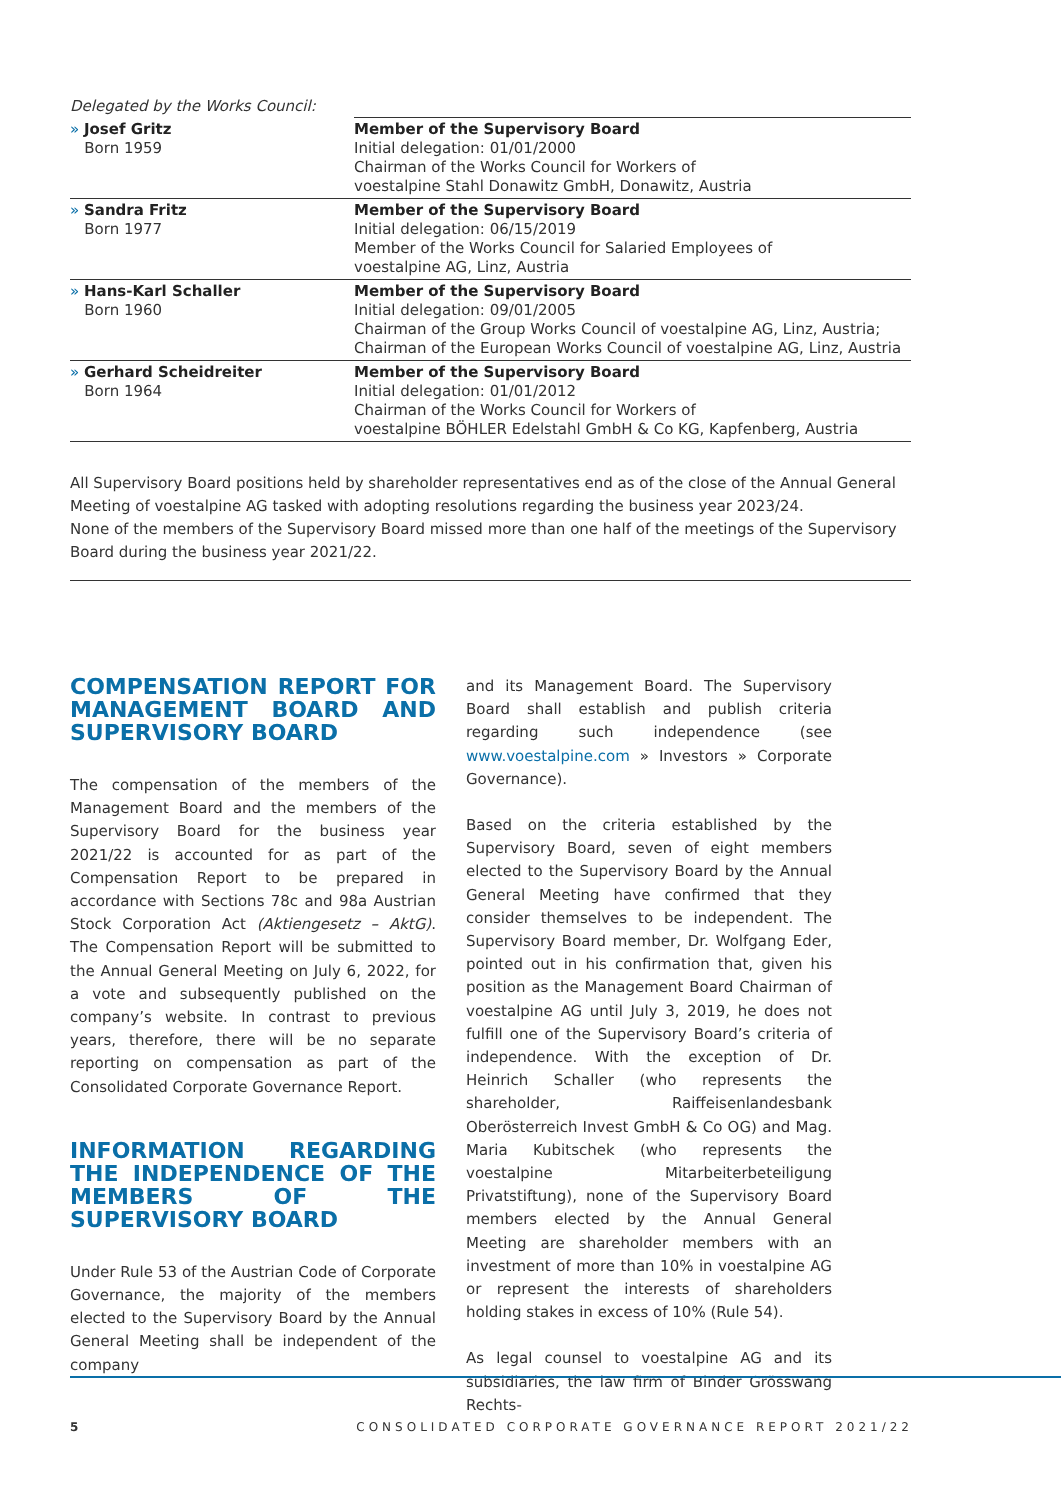Delegated by the Works Council:
| » Josef Gritz Born 1959 | Member of the Supervisory Board Initial delegation: 01/01/2000 Chairman of the Works Council for Workers of voestalpine Stahl Donawitz GmbH, Donawitz, Austria |
| » Sandra Fritz Born 1977 | Member of the Supervisory Board Initial delegation: 06/15/2019 Member of the Works Council for Salaried Employees of voestalpine AG, Linz, Austria |
| » Hans-Karl Schaller Born 1960 | Member of the Supervisory Board Initial delegation: 09/01/2005 Chairman of the Group Works Council of voestalpine AG, Linz, Austria; Chairman of the European Works Council of voestalpine AG, Linz, Austria |
| » Gerhard Scheidreiter Born 1964 | Member of the Supervisory Board Initial delegation: 01/01/2012 Chairman of the Works Council for Workers of voestalpine BÖHLER Edelstahl GmbH & Co KG, Kapfenberg, Austria |
All Supervisory Board positions held by shareholder representatives end as of the close of the Annual General Meeting of voestalpine AG tasked with adopting resolutions regarding the business year 2023/24.
None of the members of the Supervisory Board missed more than one half of the meetings of the Supervisory Board during the business year 2021/22.
COMPENSATION REPORT FOR MANAGEMENT BOARD AND SUPERVISORY BOARD
The compensation of the members of the Management Board and the members of the Supervisory Board for the business year 2021/22 is accounted for as part of the Compensation Report to be prepared in accordance with Sections 78c and 98a Austrian Stock Corporation Act (Aktiengesetz – AktG). The Compensation Report will be submitted to the Annual General Meeting on July 6, 2022, for a vote and subsequently published on the company’s website. In contrast to previous years, therefore, there will be no separate reporting on compensation as part of the Consolidated Corporate Governance Report.
INFORMATION REGARDING THE INDEPENDENCE OF THE MEMBERS OF THE SUPERVISORY BOARD
Under Rule 53 of the Austrian Code of Corporate Governance, the majority of the members elected to the Supervisory Board by the Annual General Meeting shall be independent of the company
and its Management Board. The Supervisory Board shall establish and publish criteria regarding such independence (see www.voestalpine.com » Investors » Corporate Governance).
Based on the criteria established by the Supervisory Board, seven of eight members elected to the Supervisory Board by the Annual General Meeting have confirmed that they consider themselves to be independent. The Supervisory Board member, Dr. Wolfgang Eder, pointed out in his confirmation that, given his position as the Management Board Chairman of voestalpine AG until July 3, 2019, he does not fulfill one of the Supervisory Board’s criteria of independence. With the exception of Dr. Heinrich Schaller (who represents the shareholder, Raiffeisenlandesbank Oberösterreich Invest GmbH & Co OG) and Mag. Maria Kubitschek (who represents the voestalpine Mitarbeiterbeteiligung Privatstiftung), none of the Supervisory Board members elected by the Annual General Meeting are shareholder members with an investment of more than 10% in voestalpine AG or represent the interests of shareholders holding stakes in excess of 10% (Rule 54).
As legal counsel to voestalpine AG and its subsidiaries, the law firm of Binder Grösswang Rechts-
5
CONSOLIDATED CORPORATE GOVERNANCE REPORT 2021/22